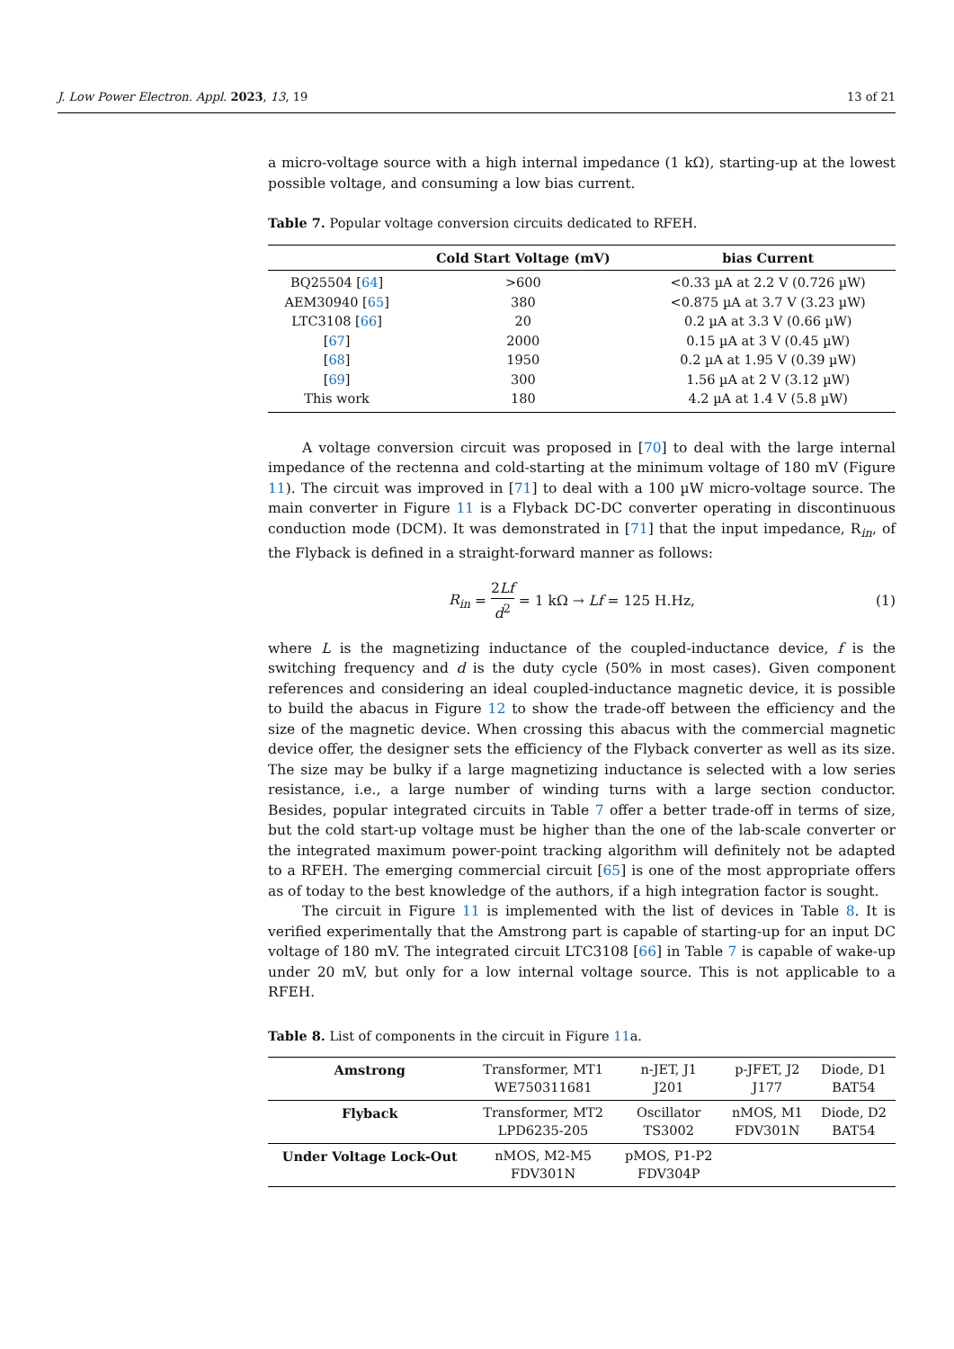J. Low Power Electron. Appl. 2023, 13, 19 13 of 21
a micro-voltage source with a high internal impedance (1 kΩ), starting-up at the lowest possible voltage, and consuming a low bias current.
Table 7. Popular voltage conversion circuits dedicated to RFEH.
| | Cold Start Voltage (mV) | bias Current |
| --- | --- | --- |
| BQ25504 [ 64 ] | >600 | <0.33 µA at 2.2 V (0.726 µW) |
| AEM30940 [ 65 ] | 380 | <0.875 µA at 3.7 V (3.23 µW) |
| LTC3108 [ 66 ] | 20 | 0.2 µA at 3.3 V (0.66 µW) |
| [ 67 ] | 2000 | 0.15 µA at 3 V (0.45 µW) |
| [ 68 ] | 1950 | 0.2 µA at 1.95 V (0.39 µW) |
| [ 69 ] | 300 | 1.56 µA at 2 V (3.12 µW) |
| This work | 180 | 4.2 µA at 1.4 V (5.8 µW) |
A voltage conversion circuit was proposed in [70] to deal with the large internal impedance of the rectenna and cold-starting at the minimum voltage of 180 mV (Figure 11). The circuit was improved in [71] to deal with a 100 µW micro-voltage source. The main converter in Figure 11 is a Flyback DC-DC converter operating in discontinuous conduction mode (DCM). It was demonstrated in [71] that the input impedance, R<sub>in</sub>, of the Flyback is defined in a straight-forward manner as follows:
R<sub>in</sub> = 2Lf d<sup>2</sup> = 1 kΩ → Lf = 125 H.Hz, (1)
where L is the magnetizing inductance of the coupled-inductance device, f is the switching frequency and d is the duty cycle (50% in most cases). Given component references and considering an ideal coupled-inductance magnetic device, it is possible to build the abacus in Figure 12 to show the trade-off between the efficiency and the size of the magnetic device. When crossing this abacus with the commercial magnetic device offer, the designer sets the efficiency of the Flyback converter as well as its size. The size may be bulky if a large magnetizing inductance is selected with a low series resistance, i.e., a large number of winding turns with a large section conductor. Besides, popular integrated circuits in Table 7 offer a better trade-off in terms of size, but the cold start-up voltage must be higher than the one of the lab-scale converter or the integrated maximum power-point tracking algorithm will definitely not be adapted to a RFEH. The emerging commercial circuit [65] is one of the most appropriate offers as of today to the best knowledge of the authors, if a high integration factor is sought.
The circuit in Figure 11 is implemented with the list of devices in Table 8. It is verified experimentally that the Amstrong part is capable of starting-up for an input DC voltage of 180 mV. The integrated circuit LTC3108 [66] in Table 7 is capable of wake-up under 20 mV, but only for a low internal voltage source. This is not applicable to a RFEH.
Table 8. List of components in the circuit in Figure 11a.
| Amstrong | Transformer, MT1 WE750311681 | n-JET, J1 J201 | p-JFET, J2 J177 | Diode, D1 BAT54 |
| Flyback | Transformer, MT2 LPD6235-205 | Oscillator TS3002 | nMOS, M1 FDV301N | Diode, D2 BAT54 |
| Under Voltage Lock-Out | nMOS, M2-M5 FDV301N | pMOS, P1-P2 FDV304P | | |